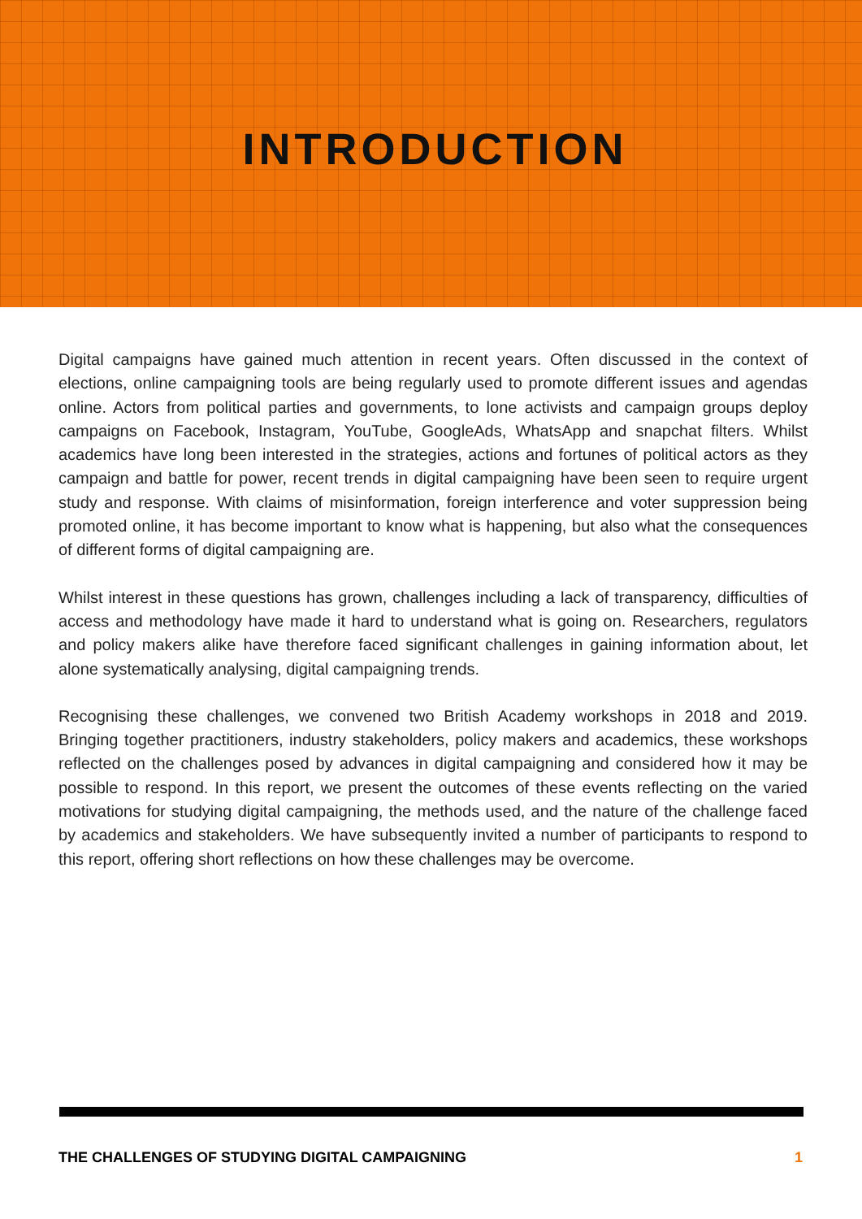INTRODUCTION
Digital campaigns have gained much attention in recent years. Often discussed in the context of elections, online campaigning tools are being regularly used to promote different issues and agendas online. Actors from political parties and governments, to lone activists and campaign groups deploy campaigns on Facebook, Instagram, YouTube, GoogleAds, WhatsApp and snapchat filters. Whilst academics have long been interested in the strategies, actions and fortunes of political actors as they campaign and battle for power, recent trends in digital campaigning have been seen to require urgent study and response. With claims of misinformation, foreign interference and voter suppression being promoted online, it has become important to know what is happening, but also what the consequences of different forms of digital campaigning are.
Whilst interest in these questions has grown, challenges including a lack of transparency, difficulties of access and methodology have made it hard to understand what is going on. Researchers, regulators and policy makers alike have therefore faced significant challenges in gaining information about, let alone systematically analysing, digital campaigning trends.
Recognising these challenges, we convened two British Academy workshops in 2018 and 2019. Bringing together practitioners, industry stakeholders, policy makers and academics, these workshops reflected on the challenges posed by advances in digital campaigning and considered how it may be possible to respond. In this report, we present the outcomes of these events reflecting on the varied motivations for studying digital campaigning, the methods used, and the nature of the challenge faced by academics and stakeholders. We have subsequently invited a number of participants to respond to this report, offering short reflections on how these challenges may be overcome.
THE CHALLENGES OF STUDYING DIGITAL CAMPAIGNING 1